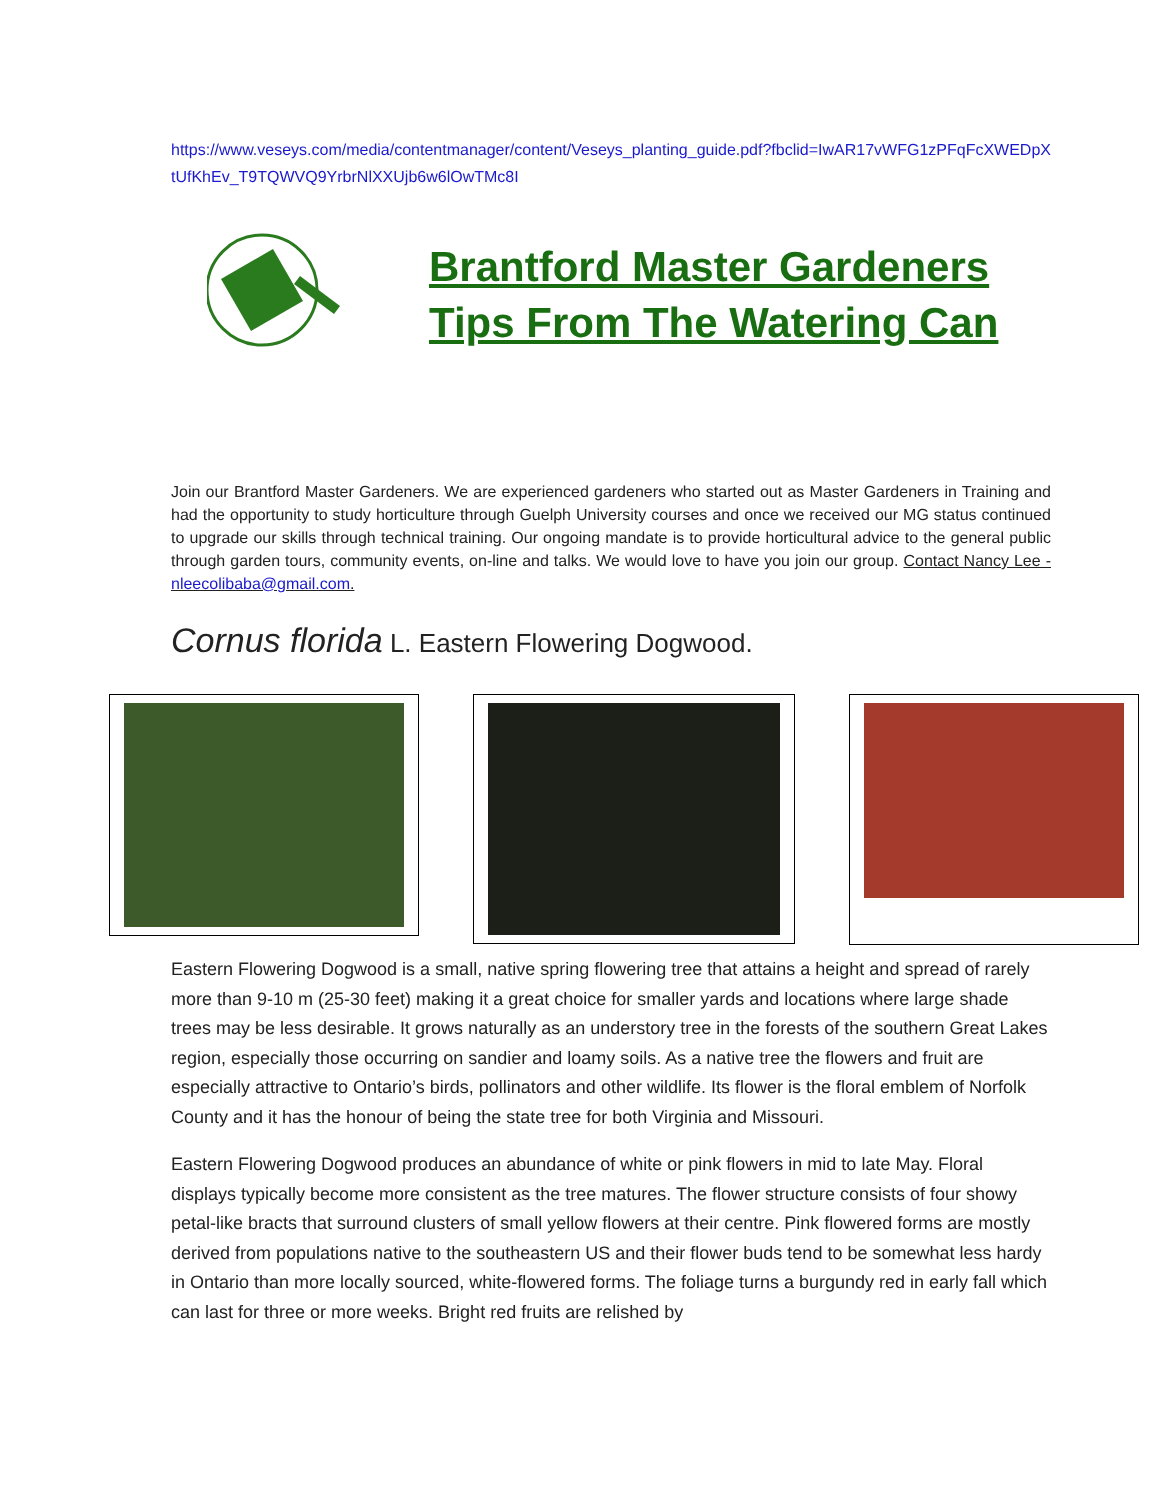https://www.veseys.com/media/contentmanager/content/Veseys_planting_guide.pdf?fbclid=IwAR17vWFG1zPFqFcXWEDpXtUfKhEv_T9TQWVQ9YrbrNlXXUjb6w6lOwTMc8I
Brantford Master Gardeners
Tips From The Watering Can
Join our Brantford Master Gardeners. We are experienced gardeners who started out as Master Gardeners in Training and had the opportunity to study horticulture through Guelph University courses and once we received our MG status continued to upgrade our skills through technical training. Our ongoing mandate is to provide horticultural advice to the general public through garden tours, community events, on-line and talks. We would love to have you join our group. Contact Nancy Lee - nleecolibaba@gmail.com.
Cornus florida L. Eastern Flowering Dogwood.
Eastern Flowering Dogwood is a small, native spring flowering tree that attains a height and spread of rarely more than 9-10 m (25-30 feet) making it a great choice for smaller yards and locations where large shade trees may be less desirable. It grows naturally as an understory tree in the forests of the southern Great Lakes region, especially those occurring on sandier and loamy soils. As a native tree the flowers and fruit are especially attractive to Ontario’s birds, pollinators and other wildlife. Its flower is the floral emblem of Norfolk County and it has the honour of being the state tree for both Virginia and Missouri.
Eastern Flowering Dogwood produces an abundance of white or pink flowers in mid to late May. Floral displays typically become more consistent as the tree matures. The flower structure consists of four showy petal-like bracts that surround clusters of small yellow flowers at their centre. Pink flowered forms are mostly derived from populations native to the southeastern US and their flower buds tend to be somewhat less hardy in Ontario than more locally sourced, white-flowered forms. The foliage turns a burgundy red in early fall which can last for three or more weeks. Bright red fruits are relished by